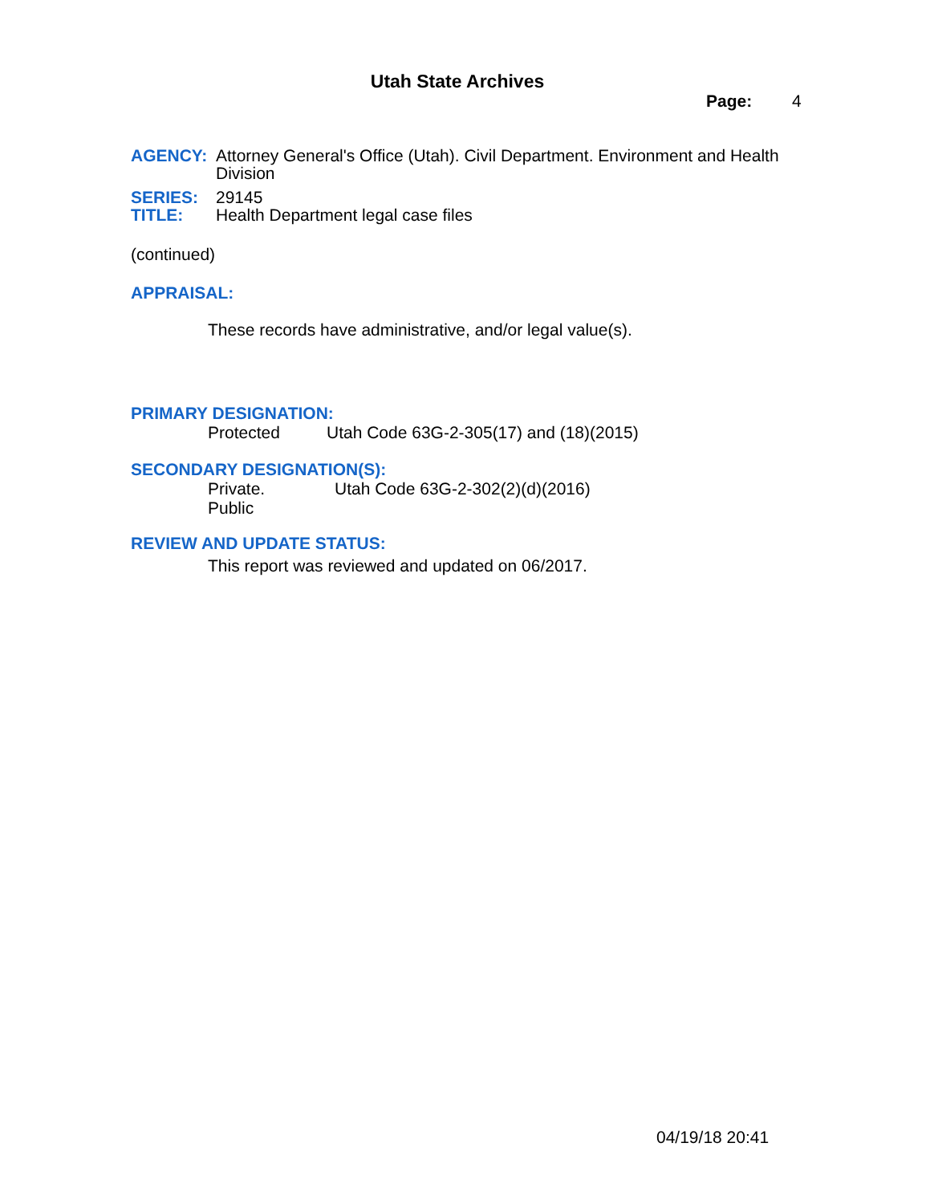Utah State Archives
Page: 4
AGENCY: Attorney General's Office (Utah). Civil Department. Environment and Health Division
SERIES: 29145
TITLE: Health Department legal case files
(continued)
APPRAISAL:
These records have administrative, and/or legal value(s).
PRIMARY DESIGNATION:
Protected Utah Code 63G-2-305(17) and (18)(2015)
SECONDARY DESIGNATION(S):
Private.
Public Utah Code 63G-2-302(2)(d)(2016)
REVIEW AND UPDATE STATUS:
This report was reviewed and updated on 06/2017.
04/19/18 20:41